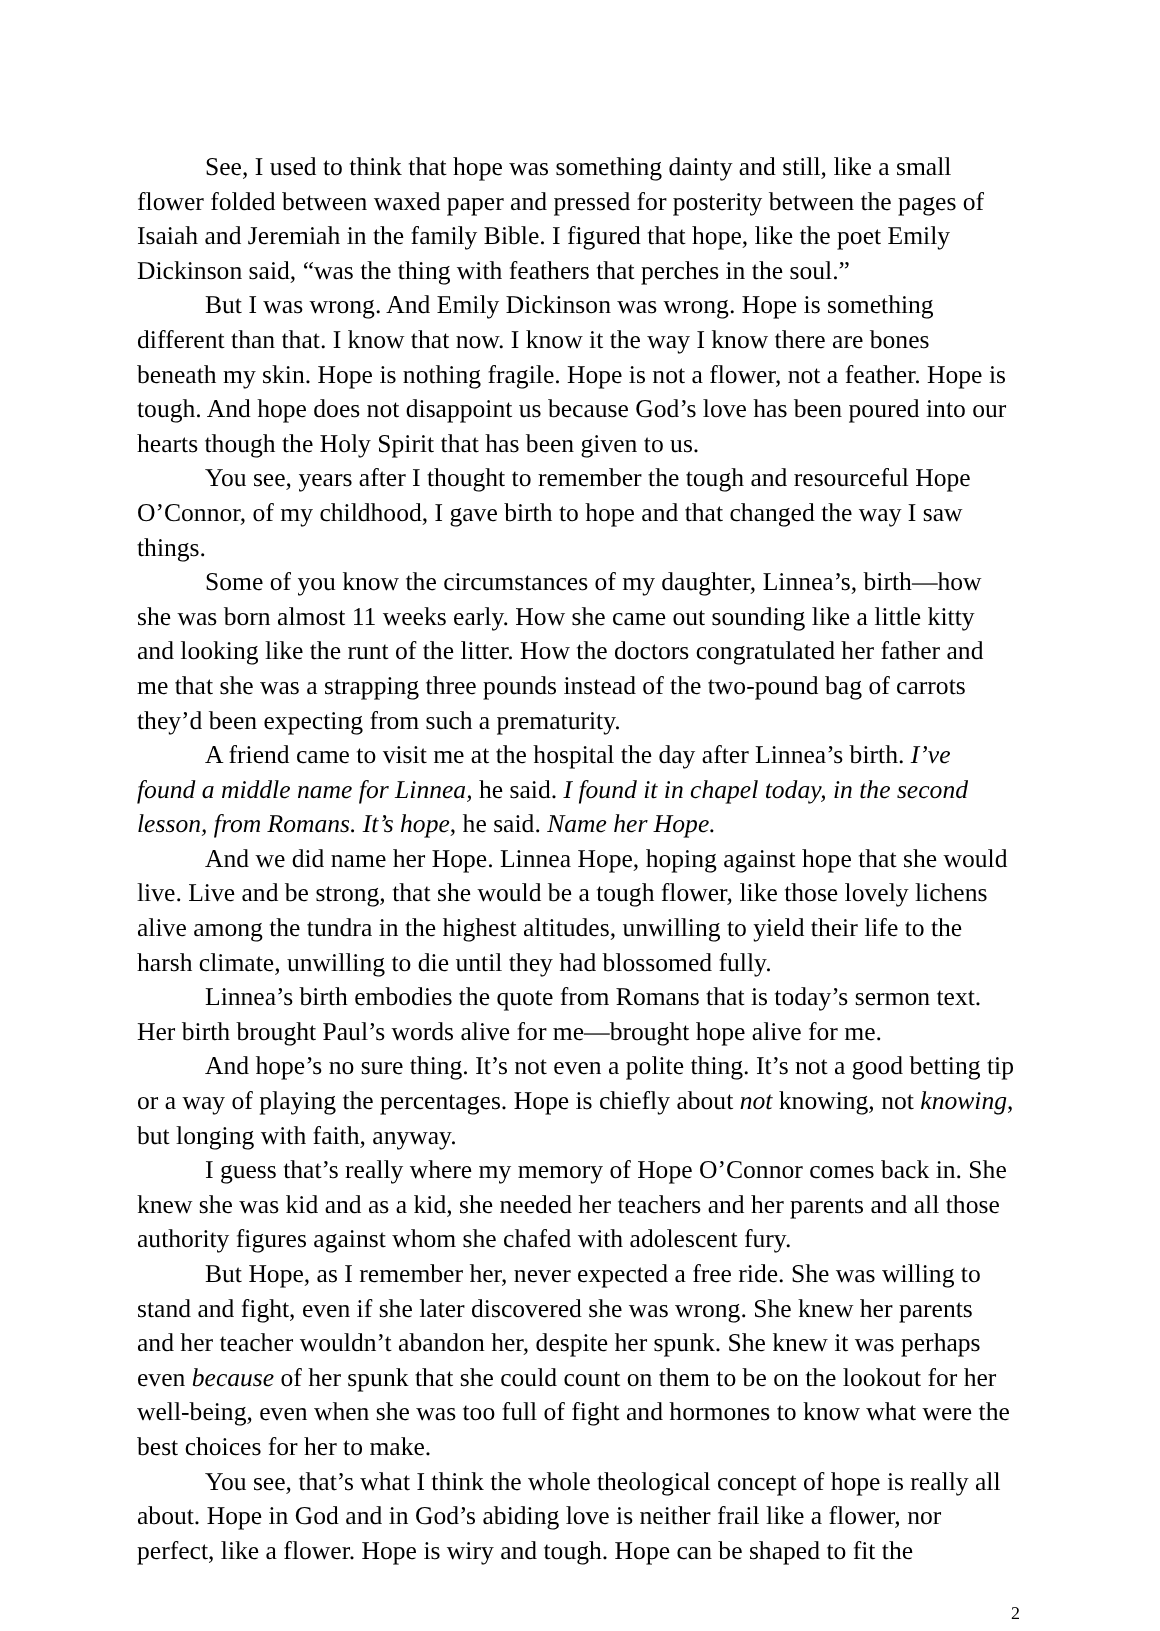See, I used to think that hope was something dainty and still, like a small flower folded between waxed paper and pressed for posterity between the pages of Isaiah and Jeremiah in the family Bible. I figured that hope, like the poet Emily Dickinson said, “was the thing with feathers that perches in the soul.”
But I was wrong. And Emily Dickinson was wrong. Hope is something different than that. I know that now. I know it the way I know there are bones beneath my skin. Hope is nothing fragile. Hope is not a flower, not a feather. Hope is tough. And hope does not disappoint us because God’s love has been poured into our hearts though the Holy Spirit that has been given to us.
You see, years after I thought to remember the tough and resourceful Hope O’Connor, of my childhood, I gave birth to hope and that changed the way I saw things.
Some of you know the circumstances of my daughter, Linnea’s, birth—how she was born almost 11 weeks early. How she came out sounding like a little kitty and looking like the runt of the litter. How the doctors congratulated her father and me that she was a strapping three pounds instead of the two-pound bag of carrots they’d been expecting from such a prematurity.
A friend came to visit me at the hospital the day after Linnea’s birth. I’ve found a middle name for Linnea, he said. I found it in chapel today, in the second lesson, from Romans. It’s hope, he said. Name her Hope.
And we did name her Hope. Linnea Hope, hoping against hope that she would live. Live and be strong, that she would be a tough flower, like those lovely lichens alive among the tundra in the highest altitudes, unwilling to yield their life to the harsh climate, unwilling to die until they had blossomed fully.
Linnea’s birth embodies the quote from Romans that is today’s sermon text. Her birth brought Paul’s words alive for me—brought hope alive for me.
And hope’s no sure thing. It’s not even a polite thing. It’s not a good betting tip or a way of playing the percentages. Hope is chiefly about not knowing, not knowing, but longing with faith, anyway.
I guess that’s really where my memory of Hope O’Connor comes back in. She knew she was kid and as a kid, she needed her teachers and her parents and all those authority figures against whom she chafed with adolescent fury.
But Hope, as I remember her, never expected a free ride. She was willing to stand and fight, even if she later discovered she was wrong. She knew her parents and her teacher wouldn’t abandon her, despite her spunk. She knew it was perhaps even because of her spunk that she could count on them to be on the lookout for her well-being, even when she was too full of fight and hormones to know what were the best choices for her to make.
You see, that’s what I think the whole theological concept of hope is really all about. Hope in God and in God’s abiding love is neither frail like a flower, nor perfect, like a flower. Hope is wiry and tough. Hope can be shaped to fit the
2